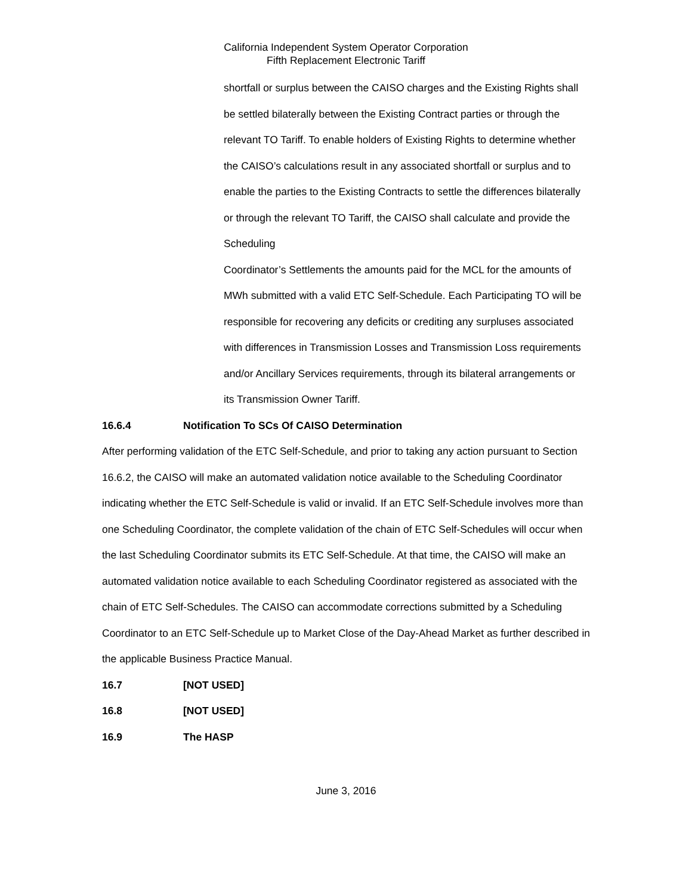California Independent System Operator Corporation
Fifth Replacement Electronic Tariff
shortfall or surplus between the CAISO charges and the Existing Rights shall be settled bilaterally between the Existing Contract parties or through the relevant TO Tariff. To enable holders of Existing Rights to determine whether the CAISO’s calculations result in any associated shortfall or surplus and to enable the parties to the Existing Contracts to settle the differences bilaterally or through the relevant TO Tariff, the CAISO shall calculate and provide the Scheduling
Coordinator’s Settlements the amounts paid for the MCL for the amounts of MWh submitted with a valid ETC Self-Schedule. Each Participating TO will be responsible for recovering any deficits or crediting any surpluses associated with differences in Transmission Losses and Transmission Loss requirements and/or Ancillary Services requirements, through its bilateral arrangements or its Transmission Owner Tariff.
16.6.4 Notification To SCs Of CAISO Determination
After performing validation of the ETC Self-Schedule, and prior to taking any action pursuant to Section 16.6.2, the CAISO will make an automated validation notice available to the Scheduling Coordinator indicating whether the ETC Self-Schedule is valid or invalid. If an ETC Self-Schedule involves more than one Scheduling Coordinator, the complete validation of the chain of ETC Self-Schedules will occur when the last Scheduling Coordinator submits its ETC Self-Schedule. At that time, the CAISO will make an automated validation notice available to each Scheduling Coordinator registered as associated with the chain of ETC Self-Schedules. The CAISO can accommodate corrections submitted by a Scheduling Coordinator to an ETC Self-Schedule up to Market Close of the Day-Ahead Market as further described in the applicable Business Practice Manual.
16.7 [NOT USED]
16.8 [NOT USED]
16.9 The HASP
June 3, 2016